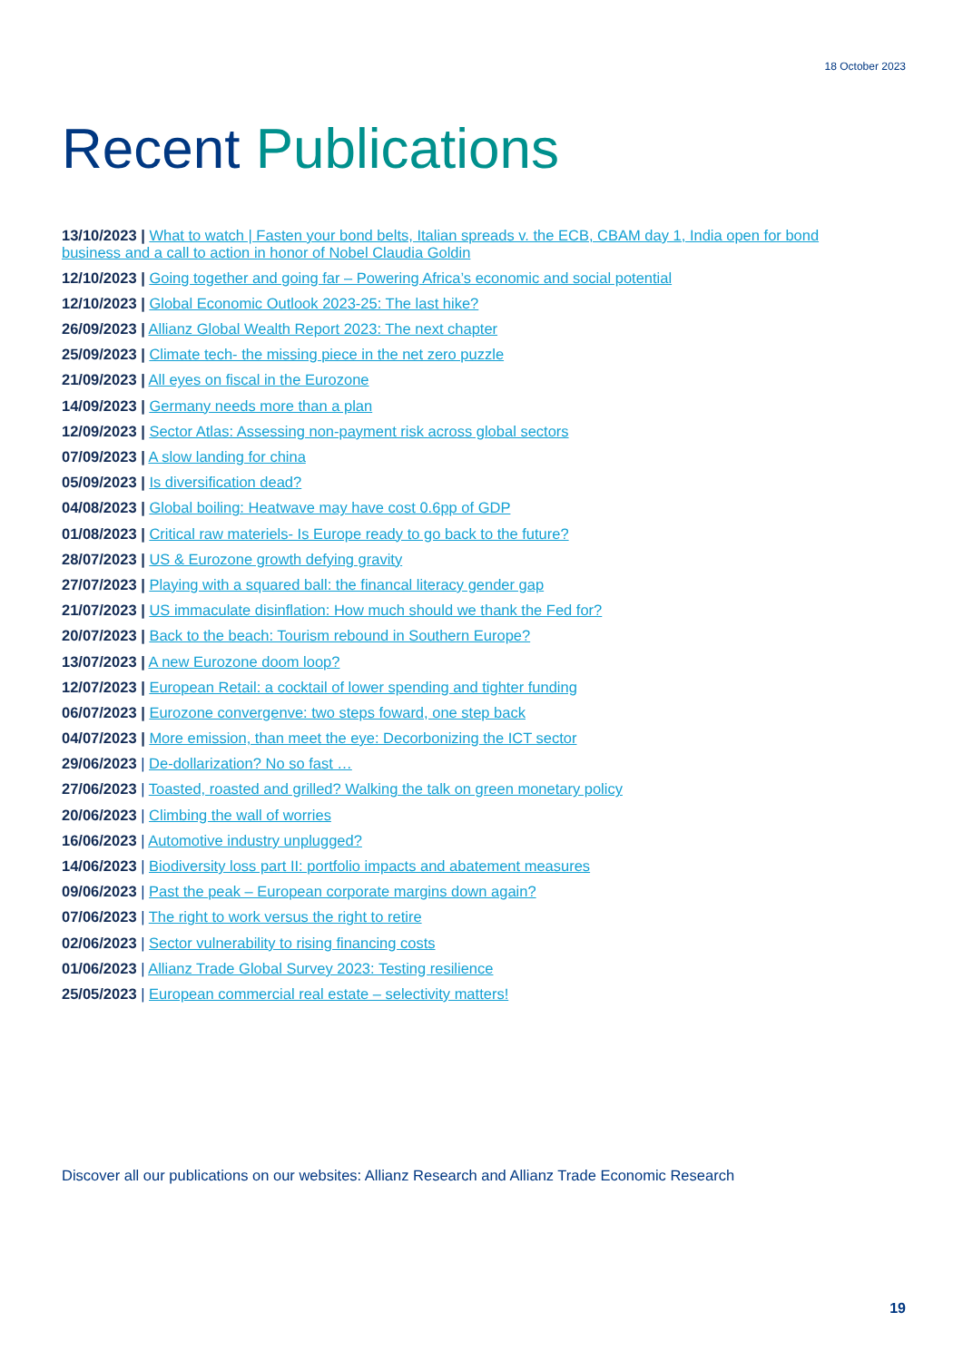18 October 2023
Recent Publications
13/10/2023 | What to watch | Fasten your bond belts, Italian spreads v. the ECB, CBAM day 1, India open for bond business and a call to action in honor of Nobel Claudia Goldin
12/10/2023 | Going together and going far – Powering Africa’s economic and social potential
12/10/2023 | Global Economic Outlook 2023-25: The last hike?
26/09/2023 | Allianz Global Wealth Report 2023: The next chapter
25/09/2023 | Climate tech- the missing piece in the net zero puzzle
21/09/2023 | All eyes on fiscal in the Eurozone
14/09/2023 | Germany needs more than a plan
12/09/2023 | Sector Atlas: Assessing non-payment risk across global sectors
07/09/2023 | A slow landing for china
05/09/2023 | Is diversification dead?
04/08/2023 | Global boiling: Heatwave may have cost 0.6pp of GDP
01/08/2023 | Critical raw materiels- Is Europe ready to go back to the future?
28/07/2023 | US & Eurozone growth defying gravity
27/07/2023 | Playing with a squared ball: the financal literacy gender gap
21/07/2023 | US immaculate disinflation: How much should we thank the Fed for?
20/07/2023 | Back to the beach: Tourism rebound in Southern Europe?
13/07/2023 | A new Eurozone doom loop?
12/07/2023 | European Retail: a cocktail of lower spending and tighter funding
06/07/2023 | Eurozone convergenve: two steps foward, one step back
04/07/2023 | More emission, than meet the eye: Decorbonizing the ICT sector
29/06/2023 | De-dollarization? No so fast …
27/06/2023 | Toasted, roasted and grilled? Walking the talk on green monetary policy
20/06/2023 | Climbing the wall of worries
16/06/2023 | Automotive industry unplugged?
14/06/2023 | Biodiversity loss part II: portfolio impacts and abatement measures
09/06/2023 | Past the peak – European corporate margins down again?
07/06/2023 | The right to work versus the right to retire
02/06/2023 | Sector vulnerability to rising financing costs
01/06/2023 | Allianz Trade Global Survey 2023: Testing resilience
25/05/2023 | European commercial real estate – selectivity matters!
Discover all our publications on our websites: Allianz Research and Allianz Trade Economic Research
19